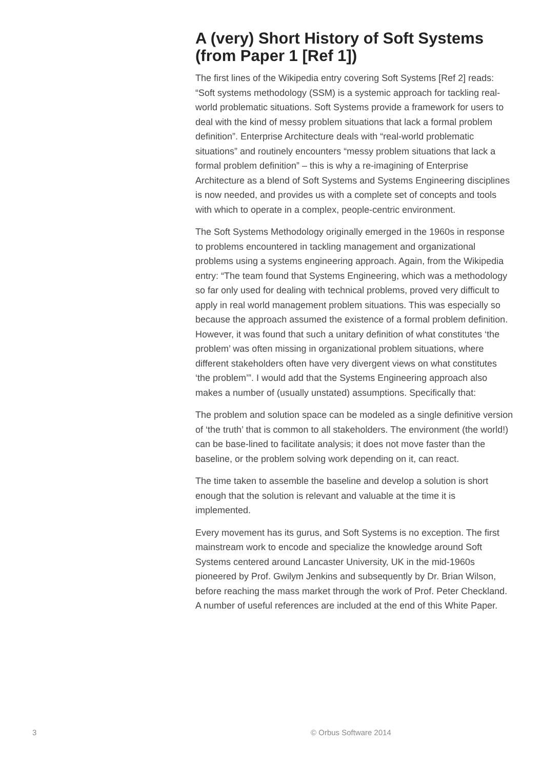A (very) Short History of Soft Systems (from Paper 1 [Ref 1])
The first lines of the Wikipedia entry covering Soft Systems [Ref 2] reads: “Soft systems methodology (SSM) is a systemic approach for tackling real-world problematic situations. Soft Systems provide a framework for users to deal with the kind of messy problem situations that lack a formal problem definition”. Enterprise Architecture deals with “real-world problematic situations” and routinely encounters “messy problem situations that lack a formal problem definition” – this is why a re-imagining of Enterprise Architecture as a blend of Soft Systems and Systems Engineering disciplines is now needed, and provides us with a complete set of concepts and tools with which to operate in a complex, people-centric environment.
The Soft Systems Methodology originally emerged in the 1960s in response to problems encountered in tackling management and organizational problems using a systems engineering approach. Again, from the Wikipedia entry: “The team found that Systems Engineering, which was a methodology so far only used for dealing with technical problems, proved very difficult to apply in real world management problem situations. This was especially so because the approach assumed the existence of a formal problem definition. However, it was found that such a unitary definition of what constitutes ‘the problem’ was often missing in organizational problem situations, where different stakeholders often have very divergent views on what constitutes ‘the problem’”. I would add that the Systems Engineering approach also makes a number of (usually unstated) assumptions. Specifically that:
The problem and solution space can be modeled as a single definitive version of ‘the truth’ that is common to all stakeholders. The environment (the world!) can be base-lined to facilitate analysis; it does not move faster than the baseline, or the problem solving work depending on it, can react.
The time taken to assemble the baseline and develop a solution is short enough that the solution is relevant and valuable at the time it is implemented.
Every movement has its gurus, and Soft Systems is no exception. The first mainstream work to encode and specialize the knowledge around Soft Systems centered around Lancaster University, UK in the mid-1960s pioneered by Prof. Gwilym Jenkins and subsequently by Dr. Brian Wilson, before reaching the mass market through the work of Prof. Peter Checkland. A number of useful references are included at the end of this White Paper.
3 © Orbus Software 2014